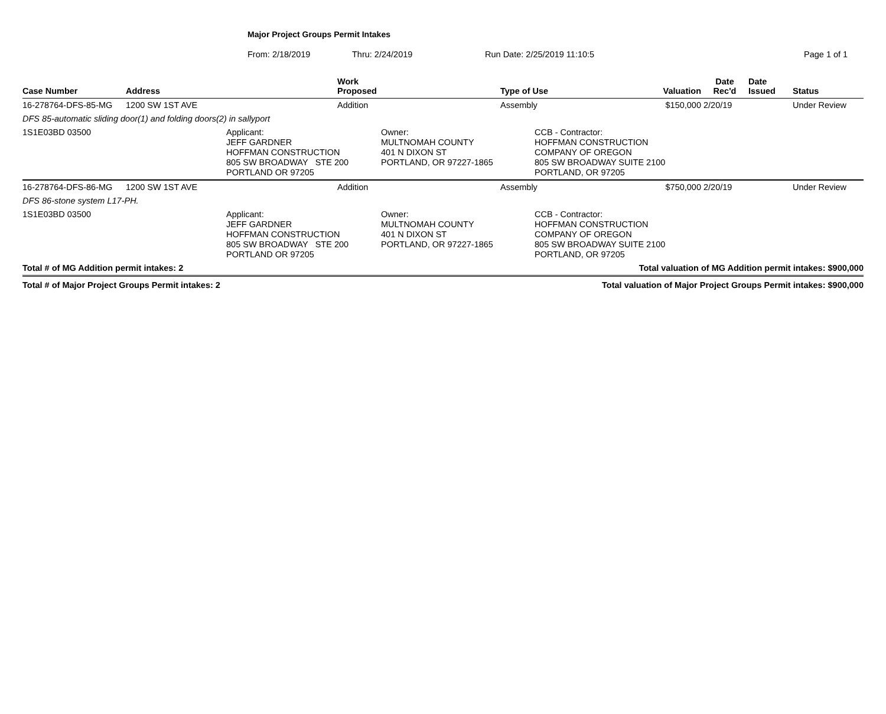Major Project Groups Permit Intakes
From: 2/18/2019 Thru: 2/24/2019 Run Date: 2/25/2019 11:10:5 Page 1 of 1
| Case Number | Address | | Work Proposed | Type of Use | Valuation | Date Rec'd | Date Issued | Status |
| --- | --- | --- | --- | --- | --- | --- | --- | --- |
| 16-278764-DFS-85-MG | 1200 SW 1ST AVE | | Addition | Assembly | $150,000 | 2/20/19 | | Under Review |
| DFS 85-automatic sliding door(1) and folding doors(2) in sallyport | | | | | | | | |
| 1S1E03BD 03500 | | Applicant: JEFF GARDNER HOFFMAN CONSTRUCTION 805 SW BROADWAY STE 200 PORTLAND OR 97205 Owner: MULTNOMAH COUNTY 401 N DIXON ST PORTLAND, OR 97227-1865 | | CCB - Contractor: HOFFMAN CONSTRUCTION COMPANY OF OREGON 805 SW BROADWAY SUITE 2100 PORTLAND, OR 97205 | | | | |
| 16-278764-DFS-86-MG | 1200 SW 1ST AVE | | Addition | Assembly | $750,000 | 2/20/19 | | Under Review |
| DFS 86-stone system L17-PH. | | | | | | | | |
| 1S1E03BD 03500 | | Applicant: JEFF GARDNER HOFFMAN CONSTRUCTION 805 SW BROADWAY STE 200 PORTLAND OR 97205 Owner: MULTNOMAH COUNTY 401 N DIXON ST PORTLAND, OR 97227-1865 | | CCB - Contractor: HOFFMAN CONSTRUCTION COMPANY OF OREGON 805 SW BROADWAY SUITE 2100 PORTLAND, OR 97205 | | | | |
| Total # of MG Addition permit intakes: 2 | | | | Total valuation of MG Addition permit intakes: $900,000 | | | | |
| Total # of Major Project Groups Permit intakes: 2 | | | | Total valuation of Major Project Groups Permit intakes: $900,000 | | | | |